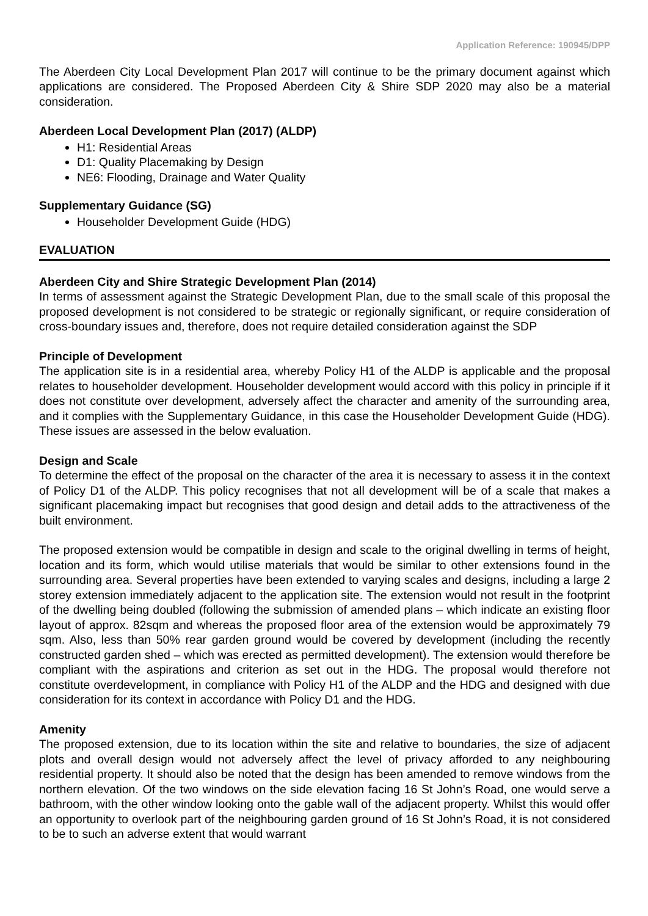Application Reference: 190945/DPP
The Aberdeen City Local Development Plan 2017 will continue to be the primary document against which applications are considered. The Proposed Aberdeen City & Shire SDP 2020 may also be a material consideration.
Aberdeen Local Development Plan (2017) (ALDP)
H1: Residential Areas
D1: Quality Placemaking by Design
NE6: Flooding, Drainage and Water Quality
Supplementary Guidance (SG)
Householder Development Guide (HDG)
EVALUATION
Aberdeen City and Shire Strategic Development Plan (2014)
In terms of assessment against the Strategic Development Plan, due to the small scale of this proposal the proposed development is not considered to be strategic or regionally significant, or require consideration of cross-boundary issues and, therefore, does not require detailed consideration against the SDP
Principle of Development
The application site is in a residential area, whereby Policy H1 of the ALDP is applicable and the proposal relates to householder development. Householder development would accord with this policy in principle if it does not constitute over development, adversely affect the character and amenity of the surrounding area, and it complies with the Supplementary Guidance, in this case the Householder Development Guide (HDG). These issues are assessed in the below evaluation.
Design and Scale
To determine the effect of the proposal on the character of the area it is necessary to assess it in the context of Policy D1 of the ALDP. This policy recognises that not all development will be of a scale that makes a significant placemaking impact but recognises that good design and detail adds to the attractiveness of the built environment.
The proposed extension would be compatible in design and scale to the original dwelling in terms of height, location and its form, which would utilise materials that would be similar to other extensions found in the surrounding area. Several properties have been extended to varying scales and designs, including a large 2 storey extension immediately adjacent to the application site. The extension would not result in the footprint of the dwelling being doubled (following the submission of amended plans – which indicate an existing floor layout of approx. 82sqm and whereas the proposed floor area of the extension would be approximately 79 sqm. Also, less than 50% rear garden ground would be covered by development (including the recently constructed garden shed – which was erected as permitted development). The extension would therefore be compliant with the aspirations and criterion as set out in the HDG. The proposal would therefore not constitute overdevelopment, in compliance with Policy H1 of the ALDP and the HDG and designed with due consideration for its context in accordance with Policy D1 and the HDG.
Amenity
The proposed extension, due to its location within the site and relative to boundaries, the size of adjacent plots and overall design would not adversely affect the level of privacy afforded to any neighbouring residential property. It should also be noted that the design has been amended to remove windows from the northern elevation. Of the two windows on the side elevation facing 16 St John’s Road, one would serve a bathroom, with the other window looking onto the gable wall of the adjacent property. Whilst this would offer an opportunity to overlook part of the neighbouring garden ground of 16 St John’s Road, it is not considered to be to such an adverse extent that would warrant